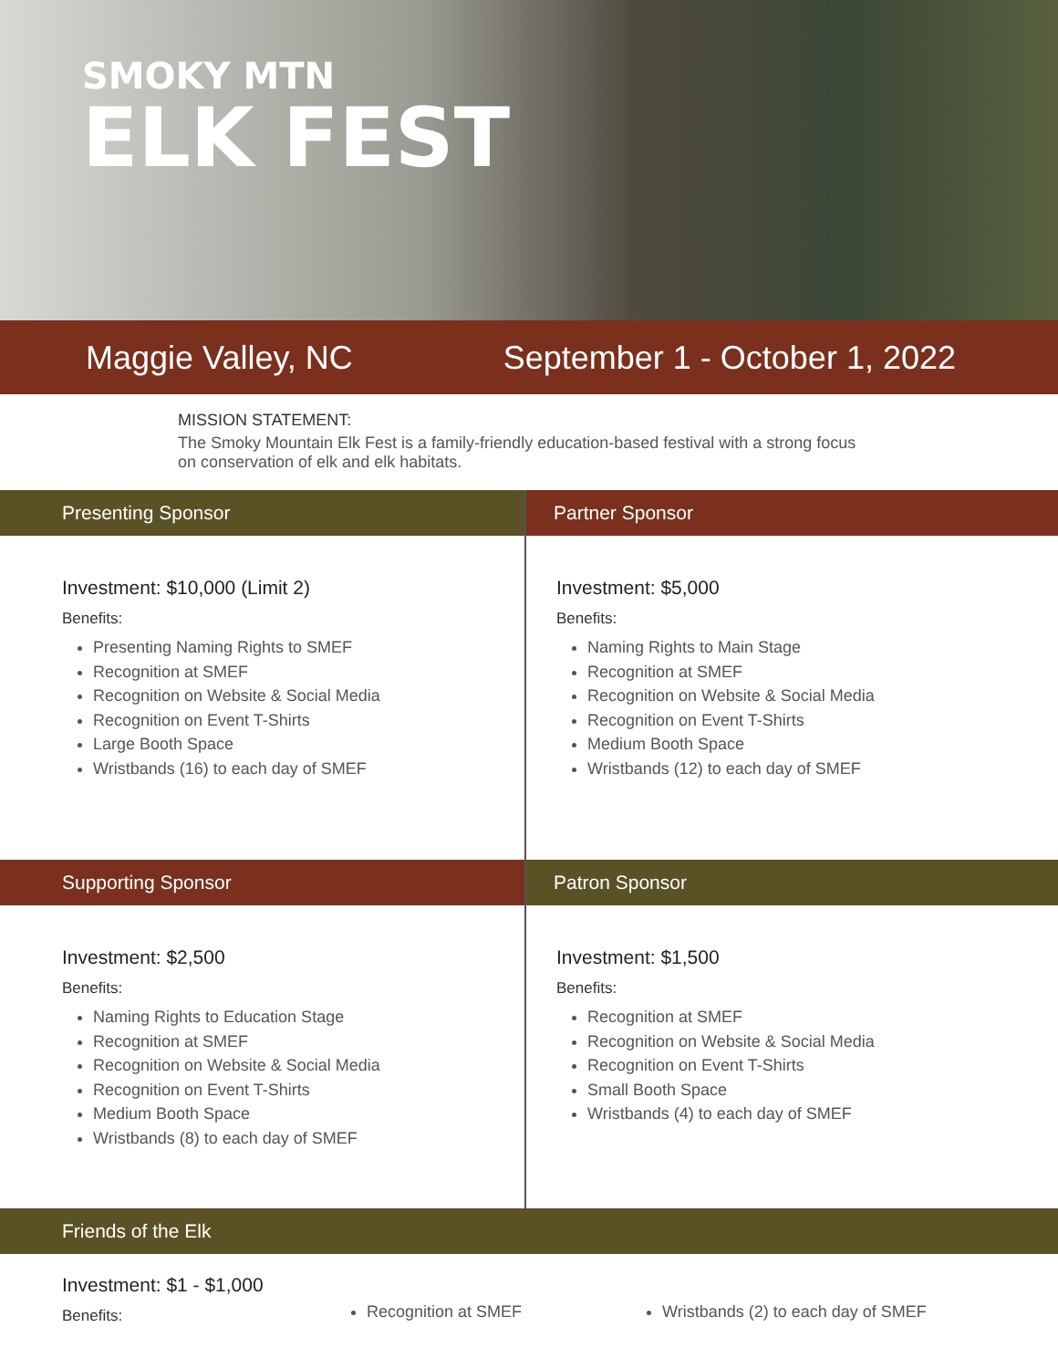SMOKY MTN
ELK FEST
Maggie Valley, NC September 1 - October 1, 2022
MISSION STATEMENT:
The Smoky Mountain Elk Fest is a family-friendly education-based festival with a strong focus on conservation of elk and elk habitats.
Presenting Sponsor
Investment: $10,000 (Limit 2)
Benefits:
Presenting Naming Rights to SMEF
Recognition at SMEF
Recognition on Website & Social Media
Recognition on Event T-Shirts
Large Booth Space
Wristbands (16) to each day of SMEF
Partner Sponsor
Investment: $5,000
Benefits:
Naming Rights to Main Stage
Recognition at SMEF
Recognition on Website & Social Media
Recognition on Event T-Shirts
Medium Booth Space
Wristbands (12) to each day of SMEF
Supporting Sponsor
Investment: $2,500
Benefits:
Naming Rights to Education Stage
Recognition at SMEF
Recognition on Website & Social Media
Recognition on Event T-Shirts
Medium Booth Space
Wristbands (8) to each day of SMEF
Patron Sponsor
Investment: $1,500
Benefits:
Recognition at SMEF
Recognition on Website & Social Media
Recognition on Event T-Shirts
Small Booth Space
Wristbands (4) to each day of SMEF
Friends of the Elk
Investment: $1 - $1,000
Benefits:
Recognition at SMEF
Wristbands (2) to each day of SMEF